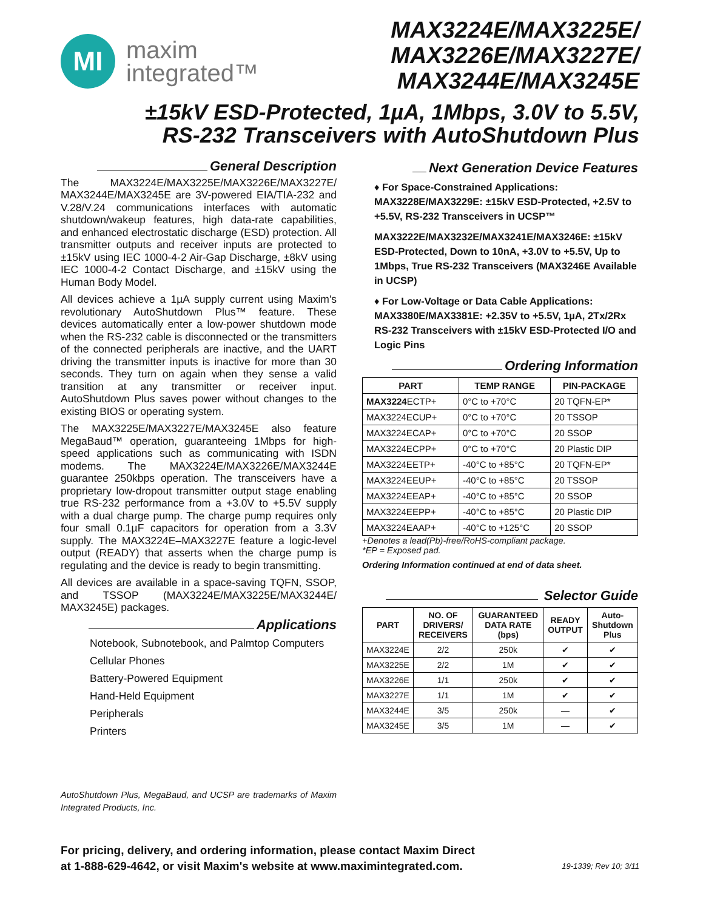MI
maxim
integrated™
MAX3224E/MAX3225E/
MAX3226E/MAX3227E/
MAX3244E/MAX3245E
±15kV ESD-Protected, 1µA, 1Mbps, 3.0V to 5.5V,
RS-232 Transceivers with AutoShutdown Plus
General Description
The MAX3224E/MAX3225E/MAX3226E/MAX3227E/ MAX3244E/MAX3245E are 3V-powered EIA/TIA-232 and V.28/V.24 communications interfaces with automatic shutdown/wakeup features, high data-rate capabilities, and enhanced electrostatic discharge (ESD) protection. All transmitter outputs and receiver inputs are protected to ±15kV using IEC 1000-4-2 Air-Gap Discharge, ±8kV using IEC 1000-4-2 Contact Discharge, and ±15kV using the Human Body Model.
All devices achieve a 1µA supply current using Maxim's revolutionary AutoShutdown Plus™ feature. These devices automatically enter a low-power shutdown mode when the RS-232 cable is disconnected or the transmitters of the connected peripherals are inactive, and the UART driving the transmitter inputs is inactive for more than 30 seconds. They turn on again when they sense a valid transition at any transmitter or receiver input. AutoShutdown Plus saves power without changes to the existing BIOS or operating system.
The MAX3225E/MAX3227E/MAX3245E also feature MegaBaud™ operation, guaranteeing 1Mbps for high-speed applications such as communicating with ISDN modems. The MAX3224E/MAX3226E/MAX3244E guarantee 250kbps operation. The transceivers have a proprietary low-dropout transmitter output stage enabling true RS-232 performance from a +3.0V to +5.5V supply with a dual charge pump. The charge pump requires only four small 0.1µF capacitors for operation from a 3.3V supply. The MAX3224E–MAX3227E feature a logic-level output (READY) that asserts when the charge pump is regulating and the device is ready to begin transmitting.
All devices are available in a space-saving TQFN, SSOP, and TSSOP (MAX3224E/MAX3225E/MAX3244E/ MAX3245E) packages.
Applications
Notebook, Subnotebook, and Palmtop Computers
Cellular Phones
Battery-Powered Equipment
Hand-Held Equipment
Peripherals
Printers
AutoShutdown Plus, MegaBaud, and UCSP are trademarks of Maxim Integrated Products, Inc.
Next Generation Device Features
♦ For Space-Constrained Applications:
MAX3228E/MAX3229E: ±15kV ESD-Protected, +2.5V to +5.5V, RS-232 Transceivers in UCSP™
MAX3222E/MAX3232E/MAX3241E/MAX3246E: ±15kV ESD-Protected, Down to 10nA, +3.0V to +5.5V, Up to 1Mbps, True RS-232 Transceivers (MAX3246E Available in UCSP)
♦ For Low-Voltage or Data Cable Applications:
MAX3380E/MAX3381E: +2.35V to +5.5V, 1µA, 2Tx/2Rx RS-232 Transceivers with ±15kV ESD-Protected I/O and Logic Pins
Ordering Information
| PART | TEMP RANGE | PIN-PACKAGE |
| --- | --- | --- |
| MAX3224 ECTP+ | 0°C to +70°C | 20 TQFN-EP* |
| MAX3224ECUP+ | 0°C to +70°C | 20 TSSOP |
| MAX3224ECAP+ | 0°C to +70°C | 20 SSOP |
| MAX3224ECPP+ | 0°C to +70°C | 20 Plastic DIP |
| MAX3224EETP+ | -40°C to +85°C | 20 TQFN-EP* |
| MAX3224EEUP+ | -40°C to +85°C | 20 TSSOP |
| MAX3224EEAP+ | -40°C to +85°C | 20 SSOP |
| MAX3224EEPP+ | -40°C to +85°C | 20 Plastic DIP |
| MAX3224EAAP+ | -40°C to +125°C | 20 SSOP |
+Denotes a lead(Pb)-free/RoHS-compliant package.
*EP = Exposed pad.
Ordering Information continued at end of data sheet.
Selector Guide
| PART | NO. OF DRIVERS/ RECEIVERS | GUARANTEED DATA RATE (bps) | READY OUTPUT | Auto-Shutdown Plus |
| --- | --- | --- | --- | --- |
| MAX3224E | 2/2 | 250k | ✔ | ✔ |
| MAX3225E | 2/2 | 1M | ✔ | ✔ |
| MAX3226E | 1/1 | 250k | ✔ | ✔ |
| MAX3227E | 1/1 | 1M | ✔ | ✔ |
| MAX3244E | 3/5 | 250k | — | ✔ |
| MAX3245E | 3/5 | 1M | — | ✔ |
For pricing, delivery, and ordering information, please contact Maxim Direct
at 1-888-629-4642, or visit Maxim's website at www.maximintegrated.com.
19-1339; Rev 10; 3/11